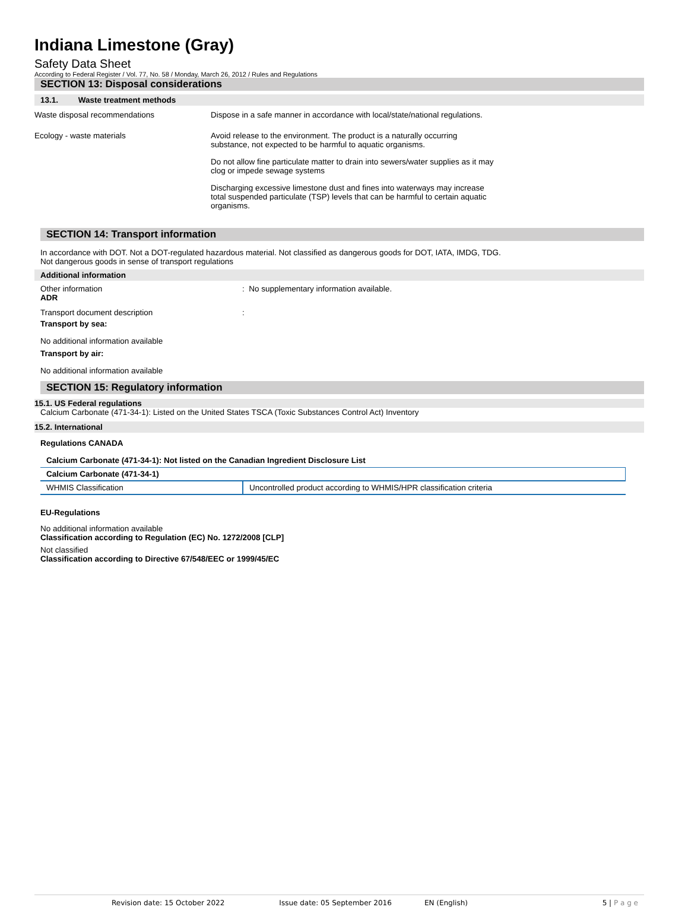Indiana Limestone (Gray)
Safety Data Sheet
According to Federal Register / Vol. 77, No. 58 / Monday, March 26, 2012 / Rules and Regulations
SECTION 13: Disposal considerations
13.1. Waste treatment methods
Waste disposal recommendations Dispose in a safe manner in accordance with local/state/national regulations.
Ecology - waste materials Avoid release to the environment. The product is a naturally occurring substance, not expected to be harmful to aquatic organisms.
Do not allow fine particulate matter to drain into sewers/water supplies as it may clog or impede sewage systems
Discharging excessive limestone dust and fines into waterways may increase total suspended particulate (TSP) levels that can be harmful to certain aquatic organisms.
SECTION 14: Transport information
In accordance with DOT. Not a DOT-regulated hazardous material. Not classified as dangerous goods for DOT, IATA, IMDG, TDG.
Not dangerous goods in sense of transport regulations
Additional information
Other information : No supplementary information available.
ADR
Transport document description :
Transport by sea:
No additional information available
Transport by air:
No additional information available
SECTION 15: Regulatory information
15.1. US Federal regulations
Calcium Carbonate (471-34-1): Listed on the United States TSCA (Toxic Substances Control Act) Inventory
15.2. International
Regulations CANADA
Calcium Carbonate (471-34-1): Not listed on the Canadian Ingredient Disclosure List
| Calcium Carbonate (471-34-1) | |
| --- | --- |
| WHMIS Classification | Uncontrolled product according to WHMIS/HPR classification criteria |
EU-Regulations
No additional information available
Classification according to Regulation (EC) No. 1272/2008 [CLP]
Not classified
Classification according to Directive 67/548/EEC or 1999/45/EC
Revision date: 15 October 2022 Issue date: 05 September 2016 EN (English) 5 | P a g e